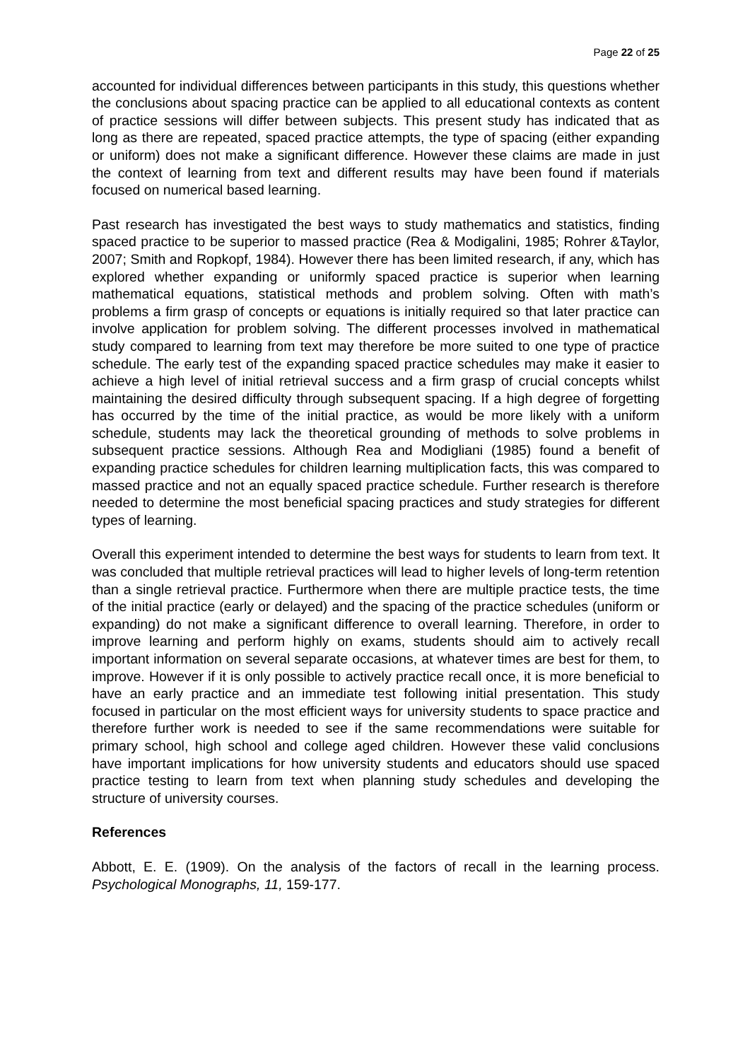Page 22 of 25
accounted for individual differences between participants in this study, this questions whether the conclusions about spacing practice can be applied to all educational contexts as content of practice sessions will differ between subjects. This present study has indicated that as long as there are repeated, spaced practice attempts, the type of spacing (either expanding or uniform) does not make a significant difference. However these claims are made in just the context of learning from text and different results may have been found if materials focused on numerical based learning.
Past research has investigated the best ways to study mathematics and statistics, finding spaced practice to be superior to massed practice (Rea & Modigalini, 1985; Rohrer &Taylor, 2007; Smith and Ropkopf, 1984). However there has been limited research, if any, which has explored whether expanding or uniformly spaced practice is superior when learning mathematical equations, statistical methods and problem solving. Often with math’s problems a firm grasp of concepts or equations is initially required so that later practice can involve application for problem solving. The different processes involved in mathematical study compared to learning from text may therefore be more suited to one type of practice schedule. The early test of the expanding spaced practice schedules may make it easier to achieve a high level of initial retrieval success and a firm grasp of crucial concepts whilst maintaining the desired difficulty through subsequent spacing. If a high degree of forgetting has occurred by the time of the initial practice, as would be more likely with a uniform schedule, students may lack the theoretical grounding of methods to solve problems in subsequent practice sessions. Although Rea and Modigliani (1985) found a benefit of expanding practice schedules for children learning multiplication facts, this was compared to massed practice and not an equally spaced practice schedule. Further research is therefore needed to determine the most beneficial spacing practices and study strategies for different types of learning.
Overall this experiment intended to determine the best ways for students to learn from text. It was concluded that multiple retrieval practices will lead to higher levels of long-term retention than a single retrieval practice. Furthermore when there are multiple practice tests, the time of the initial practice (early or delayed) and the spacing of the practice schedules (uniform or expanding) do not make a significant difference to overall learning. Therefore, in order to improve learning and perform highly on exams, students should aim to actively recall important information on several separate occasions, at whatever times are best for them, to improve. However if it is only possible to actively practice recall once, it is more beneficial to have an early practice and an immediate test following initial presentation. This study focused in particular on the most efficient ways for university students to space practice and therefore further work is needed to see if the same recommendations were suitable for primary school, high school and college aged children. However these valid conclusions have important implications for how university students and educators should use spaced practice testing to learn from text when planning study schedules and developing the structure of university courses.
References
Abbott, E. E. (1909). On the analysis of the factors of recall in the learning process. Psychological Monographs, 11, 159-177.